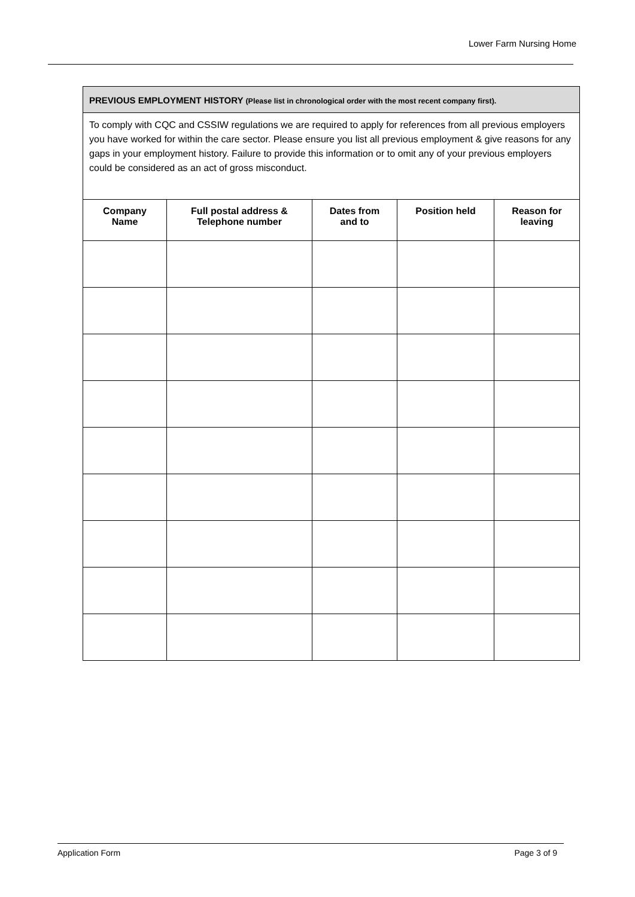Lower Farm Nursing Home
| PREVIOUS EMPLOYMENT HISTORY (Please list in chronological order with the most recent company first). | | | | |
| To comply with CQC and CSSIW regulations we are required to apply for references from all previous employers you have worked for within the care sector. Please ensure you list all previous employment & give reasons for any gaps in your employment history. Failure to provide this information or to omit any of your previous employers could be considered as an act of gross misconduct. | | | | |
| Company Name | Full postal address & Telephone number | Dates from and to | Position held | Reason for leaving |
Application Form Page 3 of 9